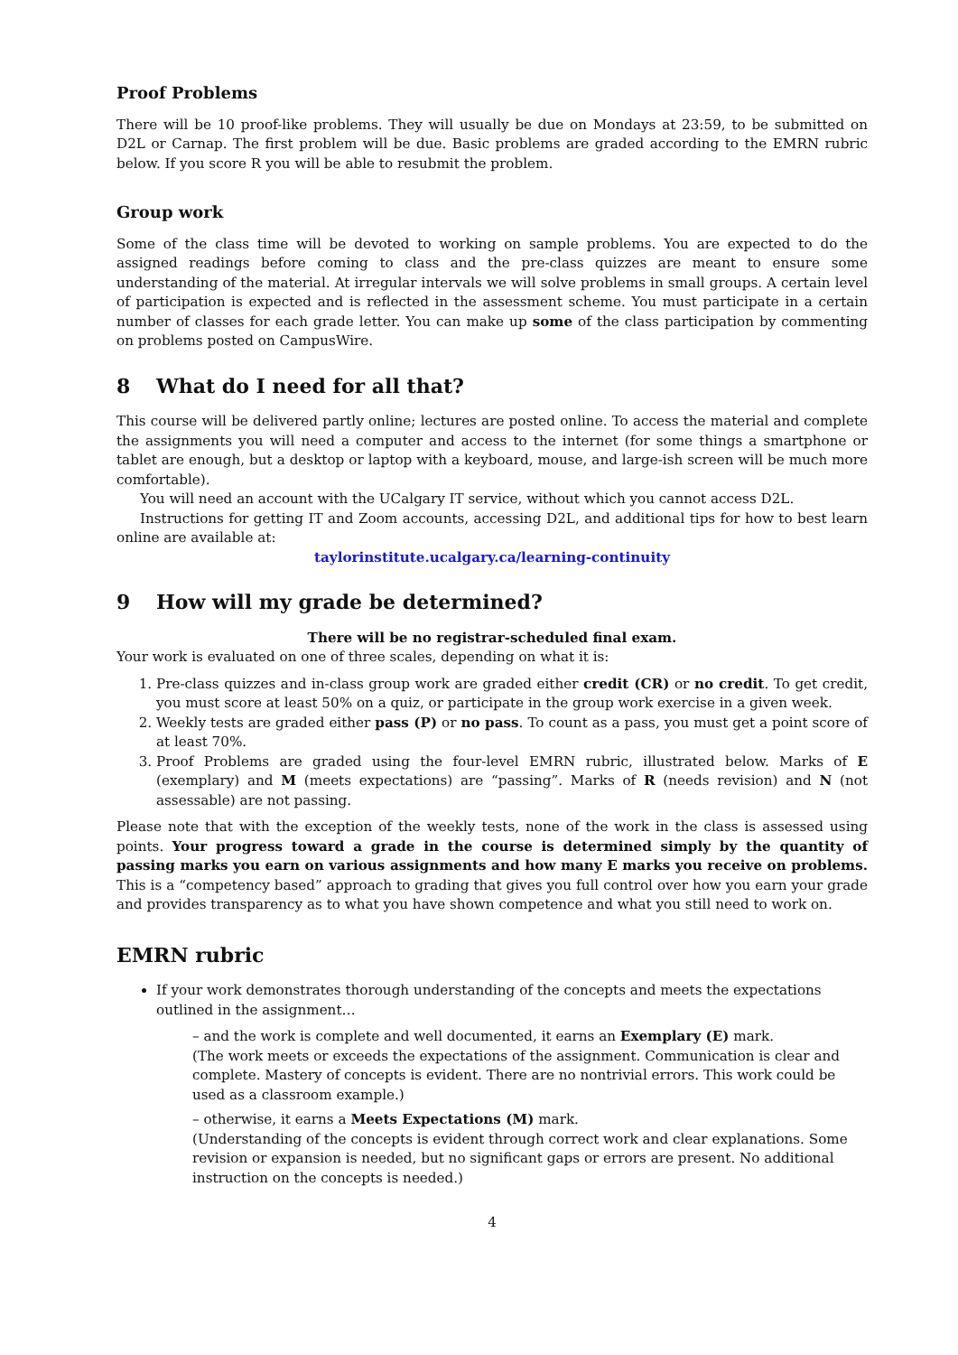Proof Problems
There will be 10 proof-like problems. They will usually be due on Mondays at 23:59, to be submitted on D2L or Carnap. The first problem will be due. Basic problems are graded according to the EMRN rubric below. If you score R you will be able to resubmit the problem.
Group work
Some of the class time will be devoted to working on sample problems. You are expected to do the assigned readings before coming to class and the pre-class quizzes are meant to ensure some understanding of the material. At irregular intervals we will solve problems in small groups. A certain level of participation is expected and is reflected in the assessment scheme. You must participate in a certain number of classes for each grade letter. You can make up some of the class participation by commenting on problems posted on CampusWire.
8 What do I need for all that?
This course will be delivered partly online; lectures are posted online. To access the material and complete the assignments you will need a computer and access to the internet (for some things a smartphone or tablet are enough, but a desktop or laptop with a keyboard, mouse, and large-ish screen will be much more comfortable).
You will need an account with the UCalgary IT service, without which you cannot access D2L.
Instructions for getting IT and Zoom accounts, accessing D2L, and additional tips for how to best learn online are available at:
taylorinstitute.ucalgary.ca/learning-continuity
9 How will my grade be determined?
There will be no registrar-scheduled final exam.
Your work is evaluated on one of three scales, depending on what it is:
1. Pre-class quizzes and in-class group work are graded either credit (CR) or no credit. To get credit, you must score at least 50% on a quiz, or participate in the group work exercise in a given week.
2. Weekly tests are graded either pass (P) or no pass. To count as a pass, you must get a point score of at least 70%.
3. Proof Problems are graded using the four-level EMRN rubric, illustrated below. Marks of E (exemplary) and M (meets expectations) are “passing”. Marks of R (needs revision) and N (not assessable) are not passing.
Please note that with the exception of the weekly tests, none of the work in the class is assessed using points. Your progress toward a grade in the course is determined simply by the quantity of passing marks you earn on various assignments and how many E marks you receive on problems. This is a “competency based” approach to grading that gives you full control over how you earn your grade and provides transparency as to what you have shown competence and what you still need to work on.
EMRN rubric
If your work demonstrates thorough understanding of the concepts and meets the expectations outlined in the assignment…
– and the work is complete and well documented, it earns an Exemplary (E) mark.
(The work meets or exceeds the expectations of the assignment. Communication is clear and complete. Mastery of concepts is evident. There are no nontrivial errors. This work could be used as a classroom example.)
– otherwise, it earns a Meets Expectations (M) mark.
(Understanding of the concepts is evident through correct work and clear explanations. Some revision or expansion is needed, but no significant gaps or errors are present. No additional instruction on the concepts is needed.)
4